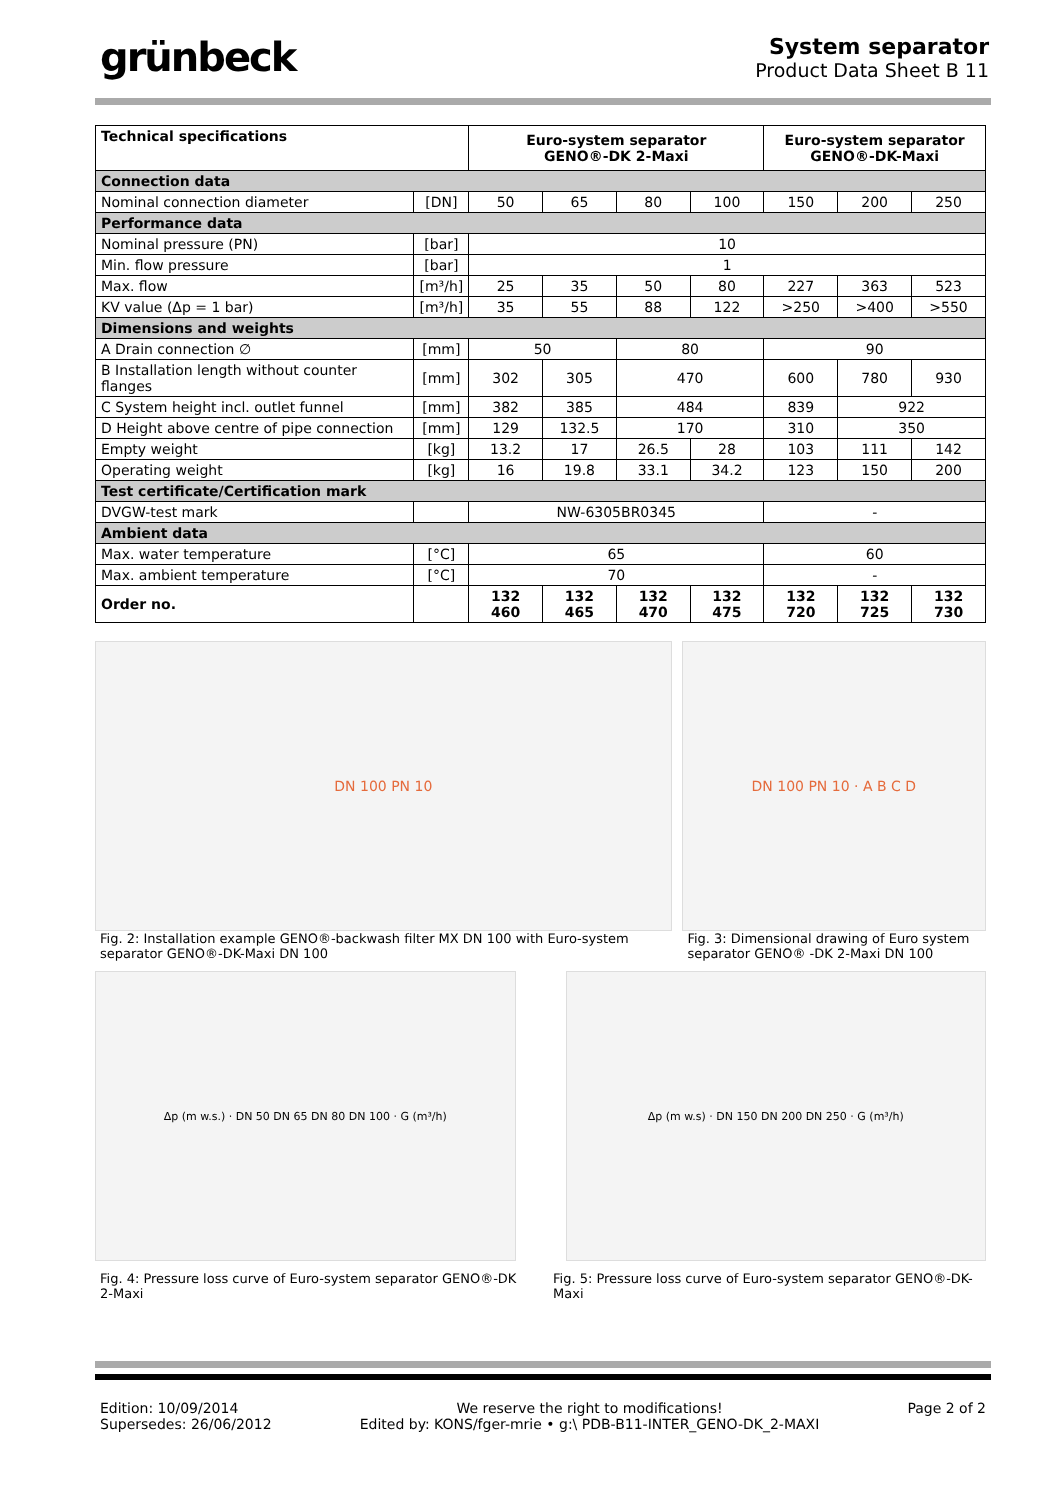grünbeck
System separator
Product Data Sheet B 11
| Technical specifications | | Euro-system separator GENO®-DK 2-Maxi | | | | Euro-system separator GENO®-DK-Maxi | | |
| --- | --- | --- | --- | --- | --- | --- | --- | --- |
| Connection data | | | | | | | | |
| Nominal connection diameter | [DN] | 50 | 65 | 80 | 100 | 150 | 200 | 250 |
| Performance data | | | | | | | | |
| Nominal pressure (PN) | [bar] | 10 | | | | | | |
| Min. flow pressure | [bar] | 1 | | | | | | |
| Max. flow | [m³/h] | 25 | 35 | 50 | 80 | 227 | 363 | 523 |
| KV value (Δp = 1 bar) | [m³/h] | 35 | 55 | 88 | 122 | >250 | >400 | >550 |
| Dimensions and weights | | | | | | | | |
| A Drain connection ∅ | [mm] | 50 | | 80 | | 90 | | |
| B Installation length without counter flanges | [mm] | 302 | 305 | 470 | | 600 | 780 | 930 |
| C System height incl. outlet funnel | [mm] | 382 | 385 | 484 | | 839 | 922 | |
| D Height above centre of pipe connection | [mm] | 129 | 132.5 | 170 | | 310 | 350 | |
| Empty weight | [kg] | 13.2 | 17 | 26.5 | 28 | 103 | 111 | 142 |
| Operating weight | [kg] | 16 | 19.8 | 33.1 | 34.2 | 123 | 150 | 200 |
| Test certificate/Certification mark | | | | | | | | |
| DVGW-test mark | | NW-6305BR0345 | | | | - | | |
| Ambient data | | | | | | | | |
| Max. water temperature | [°C] | 65 | | | | 60 | | |
| Max. ambient temperature | [°C] | 70 | | | | - | | |
| Order no. | | 132 460 | 132 465 | 132 470 | 132 475 | 132 720 | 132 725 | 132 730 |
DN 100 PN 10 DN 100 PN 10 · A B C D
Fig. 2: Installation example GENO®-backwash filter MX DN 100 with Euro-system separator GENO®-DK-Maxi DN 100
Fig. 3: Dimensional drawing of Euro system separator GENO® -DK 2-Maxi DN 100
Δp (m w.s.) · DN 50 DN 65 DN 80 DN 100 · G (m³/h)
Δp (m w.s) · DN 150 DN 200 DN 250 · G (m³/h)
Fig. 4: Pressure loss curve of Euro-system separator GENO®-DK 2-Maxi
Fig. 5: Pressure loss curve of Euro-system separator GENO®-DK-Maxi
Edition: 10/09/2014
Supersedes: 26/06/2012
We reserve the right to modifications!
Edited by: KONS/fger-mrie • g:\ PDB-B11-INTER_GENO-DK_2-MAXI
Page 2 of 2